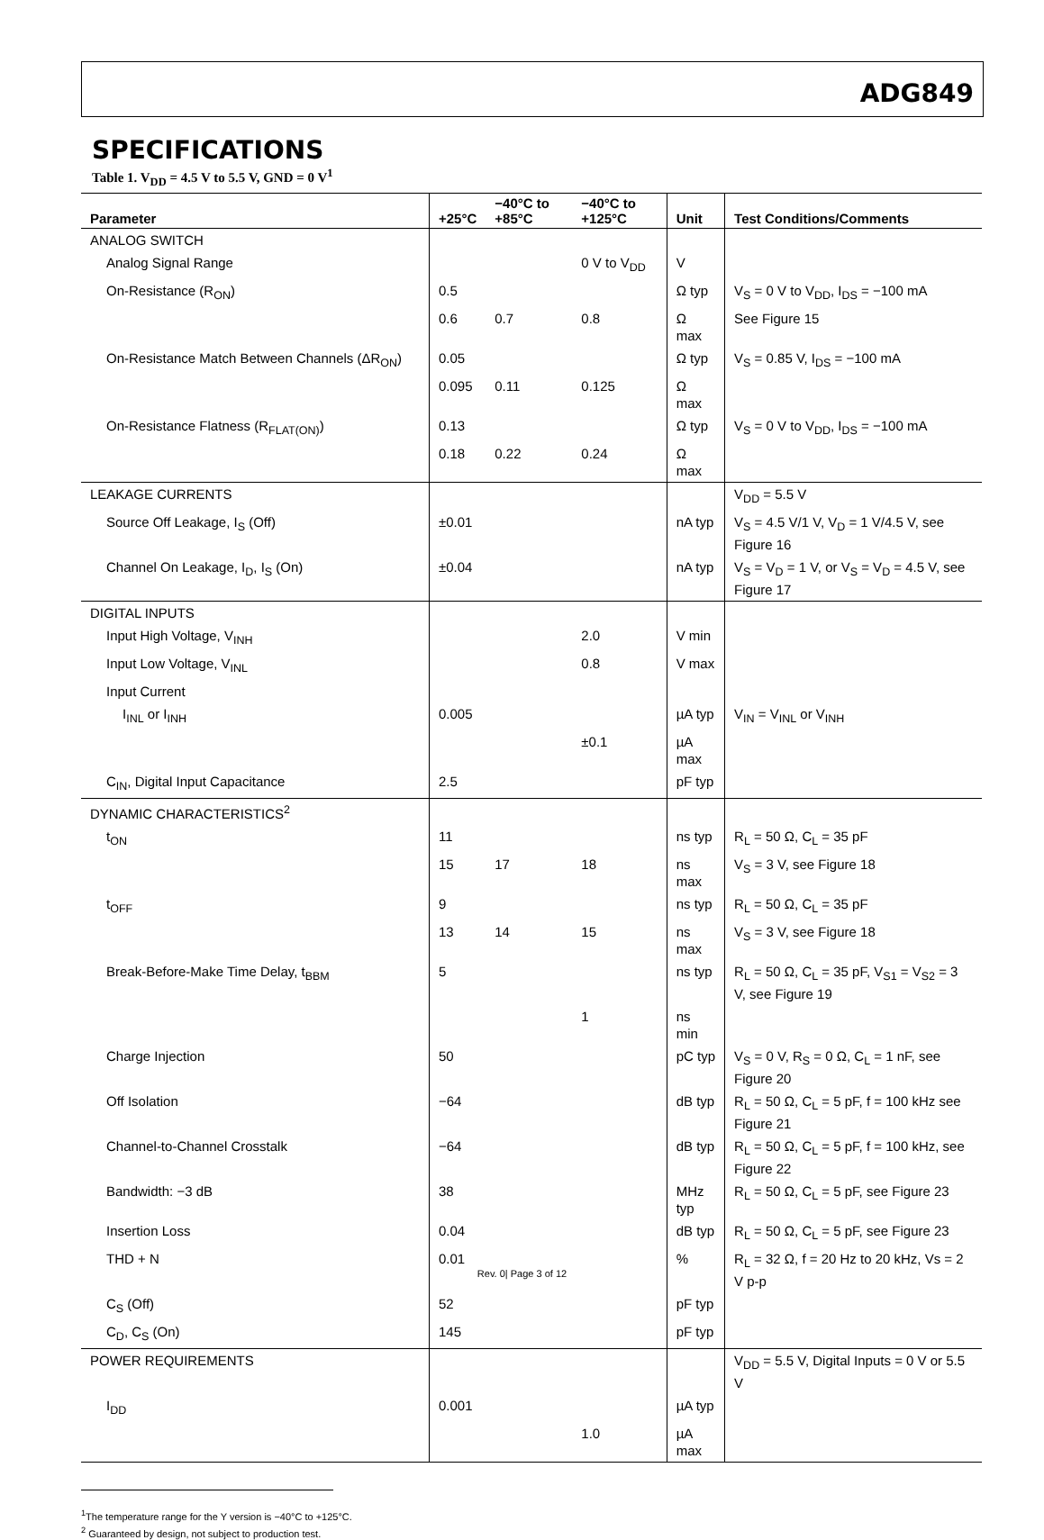ADG849
SPECIFICATIONS
Table 1. V<sub>DD</sub> = 4.5 V to 5.5 V, GND = 0 V<sup>1</sup>
| Parameter | +25°C | −40°C to +85°C | −40°C to +125°C | Unit | Test Conditions/Comments |
| --- | --- | --- | --- | --- | --- |
| ANALOG SWITCH | | | | | |
| Analog Signal Range | | | 0 V to V<sub>DD</sub> | V | |
| On-Resistance (R<sub>ON</sub>) | 0.5 | | | Ω typ | V<sub>S</sub> = 0 V to V<sub>DD</sub>, I<sub>DS</sub> = −100 mA |
| | 0.6 | 0.7 | 0.8 | Ω max | See Figure 15 |
| On-Resistance Match Between Channels (ΔR<sub>ON</sub>) | 0.05 | | | Ω typ | V<sub>S</sub> = 0.85 V, I<sub>DS</sub> = −100 mA |
| | 0.095 | 0.11 | 0.125 | Ω max | |
| On-Resistance Flatness (R<sub>FLAT(ON)</sub>) | 0.13 | | | Ω typ | V<sub>S</sub> = 0 V to V<sub>DD</sub>, I<sub>DS</sub> = −100 mA |
| | 0.18 | 0.22 | 0.24 | Ω max | |
| LEAKAGE CURRENTS | | | | | V<sub>DD</sub> = 5.5 V |
| Source Off Leakage, I<sub>S</sub> (Off) | ±0.01 | | | nA typ | V<sub>S</sub> = 4.5 V/1 V, V<sub>D</sub> = 1 V/4.5 V, see Figure 16 |
| Channel On Leakage, I<sub>D</sub>, I<sub>S</sub> (On) | ±0.04 | | | nA typ | V<sub>S</sub> = V<sub>D</sub> = 1 V, or V<sub>S</sub> = V<sub>D</sub> = 4.5 V, see Figure 17 |
| DIGITAL INPUTS | | | | | |
| Input High Voltage, V<sub>INH</sub> | | | 2.0 | V min | |
| Input Low Voltage, V<sub>INL</sub> | | | 0.8 | V max | |
| Input Current | | | | | |
| I<sub>INL</sub> or I<sub>INH</sub> | 0.005 | | | µA typ | V<sub>IN</sub> = V<sub>INL</sub> or V<sub>INH</sub> |
| | | | ±0.1 | µA max | |
| C<sub>IN</sub>, Digital Input Capacitance | 2.5 | | | pF typ | |
| DYNAMIC CHARACTERISTICS<sup>2</sup> | | | | | |
| t<sub>ON</sub> | 11 | | | ns typ | R<sub>L</sub> = 50 Ω, C<sub>L</sub> = 35 pF |
| | 15 | 17 | 18 | ns max | V<sub>S</sub> = 3 V, see Figure 18 |
| t<sub>OFF</sub> | 9 | | | ns typ | R<sub>L</sub> = 50 Ω, C<sub>L</sub> = 35 pF |
| | 13 | 14 | 15 | ns max | V<sub>S</sub> = 3 V, see Figure 18 |
| Break-Before-Make Time Delay, t<sub>BBM</sub> | 5 | | | ns typ | R<sub>L</sub> = 50 Ω, C<sub>L</sub> = 35 pF, V<sub>S1</sub> = V<sub>S2</sub> = 3 V, see Figure 19 |
| | | | 1 | ns min | |
| Charge Injection | 50 | | | pC typ | V<sub>S</sub> = 0 V, R<sub>S</sub> = 0 Ω, C<sub>L</sub> = 1 nF, see Figure 20 |
| Off Isolation | −64 | | | dB typ | R<sub>L</sub> = 50 Ω, C<sub>L</sub> = 5 pF, f = 100 kHz see Figure 21 |
| Channel-to-Channel Crosstalk | −64 | | | dB typ | R<sub>L</sub> = 50 Ω, C<sub>L</sub> = 5 pF, f = 100 kHz, see Figure 22 |
| Bandwidth: −3 dB | 38 | | | MHz typ | R<sub>L</sub> = 50 Ω, C<sub>L</sub> = 5 pF, see Figure 23 |
| Insertion Loss | 0.04 | | | dB typ | R<sub>L</sub> = 50 Ω, C<sub>L</sub> = 5 pF, see Figure 23 |
| THD + N | 0.01 | | | % | R<sub>L</sub> = 32 Ω, f = 20 Hz to 20 kHz, Vs = 2 V p-p |
| C<sub>S</sub> (Off) | 52 | | | pF typ | |
| C<sub>D</sub>, C<sub>S</sub> (On) | 145 | | | pF typ | |
| POWER REQUIREMENTS | | | | | V<sub>DD</sub> = 5.5 V, Digital Inputs = 0 V or 5.5 V |
| I<sub>DD</sub> | 0.001 | | | µA typ | |
| | | | 1.0 | µA max | |
<sup>1</sup> The temperature range for the Y version is −40°C to +125°C.
<sup>2</sup> Guaranteed by design, not subject to production test.
Rev. 0| Page 3 of 12